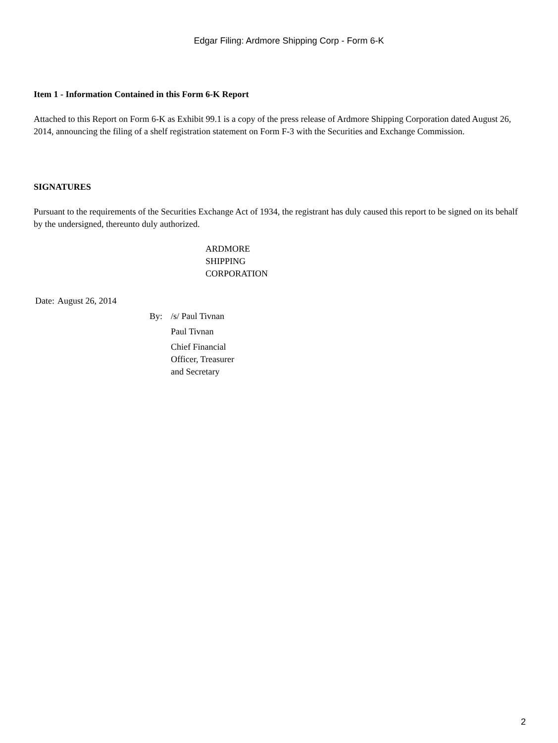Edgar Filing: Ardmore Shipping Corp - Form 6-K
Item 1 - Information Contained in this Form 6-K Report
Attached to this Report on Form 6-K as Exhibit 99.1 is a copy of the press release of Ardmore Shipping Corporation dated August 26, 2014, announcing the filing of a shelf registration statement on Form F-3 with the Securities and Exchange Commission.
SIGNATURES
Pursuant to the requirements of the Securities Exchange Act of 1934, the registrant has duly caused this report to be signed on its behalf by the undersigned, thereunto duly authorized.
ARDMORE
SHIPPING
CORPORATION
| Date: | August 26, 2014 |
| By: | /s/ Paul Tivnan |
| | Paul Tivnan |
| | Chief Financial Officer, Treasurer and Secretary |
2